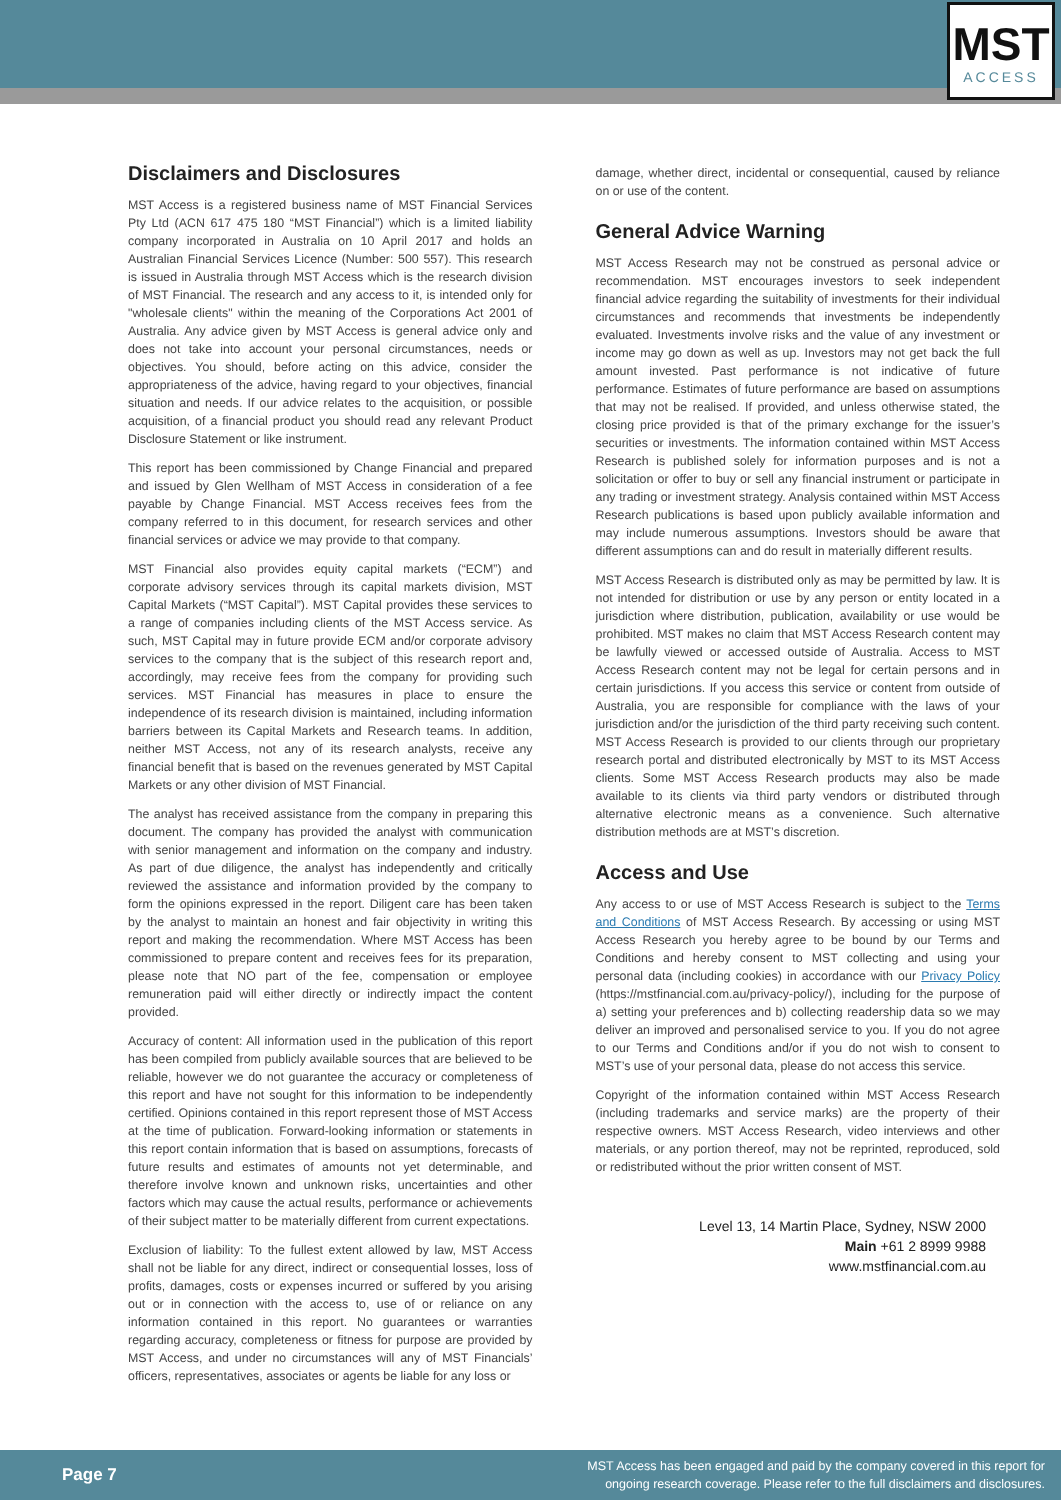MST
ACCESS
Disclaimers and Disclosures
MST Access is a registered business name of MST Financial Services Pty Ltd (ACN 617 475 180 “MST Financial”) which is a limited liability company incorporated in Australia on 10 April 2017 and holds an Australian Financial Services Licence (Number: 500 557). This research is issued in Australia through MST Access which is the research division of MST Financial. The research and any access to it, is intended only for "wholesale clients" within the meaning of the Corporations Act 2001 of Australia. Any advice given by MST Access is general advice only and does not take into account your personal circumstances, needs or objectives. You should, before acting on this advice, consider the appropriateness of the advice, having regard to your objectives, financial situation and needs. If our advice relates to the acquisition, or possible acquisition, of a financial product you should read any relevant Product Disclosure Statement or like instrument.
This report has been commissioned by Change Financial and prepared and issued by Glen Wellham of MST Access in consideration of a fee payable by Change Financial. MST Access receives fees from the company referred to in this document, for research services and other financial services or advice we may provide to that company.
MST Financial also provides equity capital markets (“ECM”) and corporate advisory services through its capital markets division, MST Capital Markets (“MST Capital”). MST Capital provides these services to a range of companies including clients of the MST Access service. As such, MST Capital may in future provide ECM and/or corporate advisory services to the company that is the subject of this research report and, accordingly, may receive fees from the company for providing such services. MST Financial has measures in place to ensure the independence of its research division is maintained, including information barriers between its Capital Markets and Research teams. In addition, neither MST Access, not any of its research analysts, receive any financial benefit that is based on the revenues generated by MST Capital Markets or any other division of MST Financial.
The analyst has received assistance from the company in preparing this document. The company has provided the analyst with communication with senior management and information on the company and industry. As part of due diligence, the analyst has independently and critically reviewed the assistance and information provided by the company to form the opinions expressed in the report. Diligent care has been taken by the analyst to maintain an honest and fair objectivity in writing this report and making the recommendation. Where MST Access has been commissioned to prepare content and receives fees for its preparation, please note that NO part of the fee, compensation or employee remuneration paid will either directly or indirectly impact the content provided.
Accuracy of content: All information used in the publication of this report has been compiled from publicly available sources that are believed to be reliable, however we do not guarantee the accuracy or completeness of this report and have not sought for this information to be independently certified. Opinions contained in this report represent those of MST Access at the time of publication. Forward-looking information or statements in this report contain information that is based on assumptions, forecasts of future results and estimates of amounts not yet determinable, and therefore involve known and unknown risks, uncertainties and other factors which may cause the actual results, performance or achievements of their subject matter to be materially different from current expectations.
Exclusion of liability: To the fullest extent allowed by law, MST Access shall not be liable for any direct, indirect or consequential losses, loss of profits, damages, costs or expenses incurred or suffered by you arising out or in connection with the access to, use of or reliance on any information contained in this report. No guarantees or warranties regarding accuracy, completeness or fitness for purpose are provided by MST Access, and under no circumstances will any of MST Financials’ officers, representatives, associates or agents be liable for any loss or
damage, whether direct, incidental or consequential, caused by reliance on or use of the content.
General Advice Warning
MST Access Research may not be construed as personal advice or recommendation. MST encourages investors to seek independent financial advice regarding the suitability of investments for their individual circumstances and recommends that investments be independently evaluated. Investments involve risks and the value of any investment or income may go down as well as up. Investors may not get back the full amount invested. Past performance is not indicative of future performance. Estimates of future performance are based on assumptions that may not be realised. If provided, and unless otherwise stated, the closing price provided is that of the primary exchange for the issuer’s securities or investments. The information contained within MST Access Research is published solely for information purposes and is not a solicitation or offer to buy or sell any financial instrument or participate in any trading or investment strategy. Analysis contained within MST Access Research publications is based upon publicly available information and may include numerous assumptions. Investors should be aware that different assumptions can and do result in materially different results.
MST Access Research is distributed only as may be permitted by law. It is not intended for distribution or use by any person or entity located in a jurisdiction where distribution, publication, availability or use would be prohibited. MST makes no claim that MST Access Research content may be lawfully viewed or accessed outside of Australia. Access to MST Access Research content may not be legal for certain persons and in certain jurisdictions. If you access this service or content from outside of Australia, you are responsible for compliance with the laws of your jurisdiction and/or the jurisdiction of the third party receiving such content. MST Access Research is provided to our clients through our proprietary research portal and distributed electronically by MST to its MST Access clients. Some MST Access Research products may also be made available to its clients via third party vendors or distributed through alternative electronic means as a convenience. Such alternative distribution methods are at MST’s discretion.
Access and Use
Any access to or use of MST Access Research is subject to the Terms and Conditions of MST Access Research. By accessing or using MST Access Research you hereby agree to be bound by our Terms and Conditions and hereby consent to MST collecting and using your personal data (including cookies) in accordance with our Privacy Policy (https://mstfinancial.com.au/privacy-policy/), including for the purpose of a) setting your preferences and b) collecting readership data so we may deliver an improved and personalised service to you. If you do not agree to our Terms and Conditions and/or if you do not wish to consent to MST’s use of your personal data, please do not access this service.
Copyright of the information contained within MST Access Research (including trademarks and service marks) are the property of their respective owners. MST Access Research, video interviews and other materials, or any portion thereof, may not be reprinted, reproduced, sold or redistributed without the prior written consent of MST.
Level 13, 14 Martin Place, Sydney, NSW 2000
Main +61 2 8999 9988
www.mstfinancial.com.au
Page 7 MST Access has been engaged and paid by the company covered in this report for
ongoing research coverage. Please refer to the full disclaimers and disclosures.